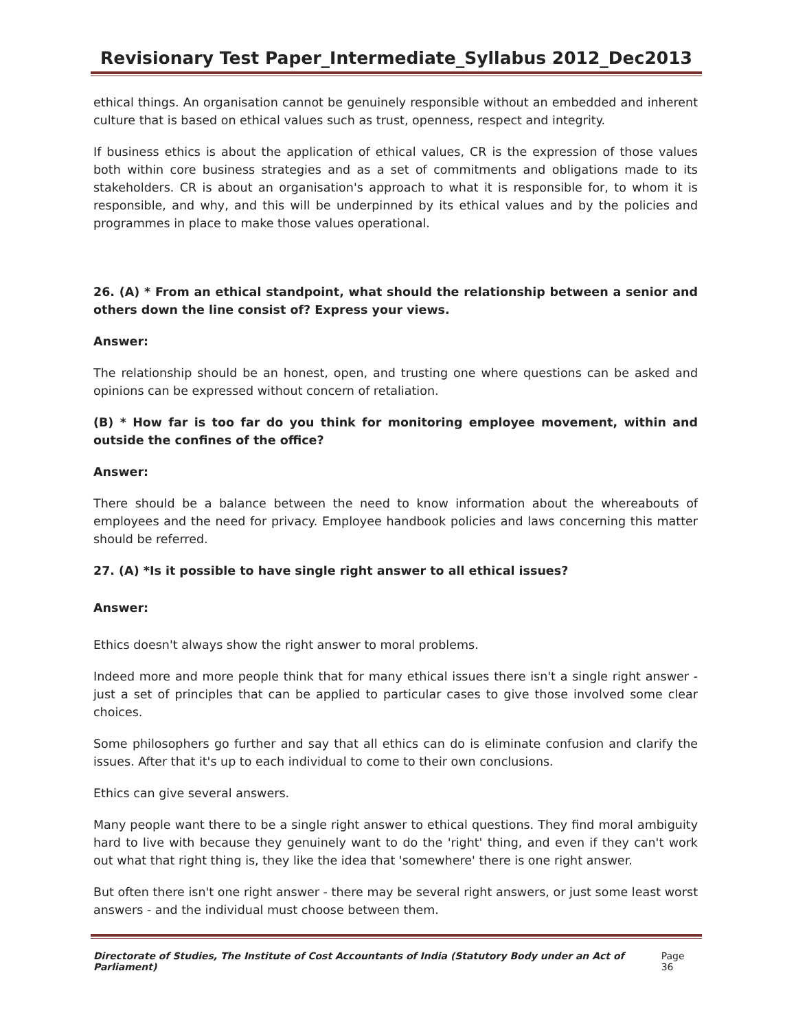Revisionary Test Paper_Intermediate_Syllabus 2012_Dec2013
ethical things. An organisation cannot be genuinely responsible without an embedded and inherent culture that is based on ethical values such as trust, openness, respect and integrity.
If business ethics is about the application of ethical values, CR is the expression of those values both within core business strategies and as a set of commitments and obligations made to its stakeholders. CR is about an organisation's approach to what it is responsible for, to whom it is responsible, and why, and this will be underpinned by its ethical values and by the policies and programmes in place to make those values operational.
26. (A) * From an ethical standpoint, what should the relationship between a senior and others down the line consist of? Express your views.
Answer:
The relationship should be an honest, open, and trusting one where questions can be asked and opinions can be expressed without concern of retaliation.
(B) * How far is too far do you think for monitoring employee movement, within and outside the confines of the office?
Answer:
There should be a balance between the need to know information about the whereabouts of employees and the need for privacy. Employee handbook policies and laws concerning this matter should be referred.
27. (A) *Is it possible to have single right answer to all ethical issues?
Answer:
Ethics doesn't always show the right answer to moral problems.
Indeed more and more people think that for many ethical issues there isn't a single right answer - just a set of principles that can be applied to particular cases to give those involved some clear choices.
Some philosophers go further and say that all ethics can do is eliminate confusion and clarify the issues. After that it's up to each individual to come to their own conclusions.
Ethics can give several answers.
Many people want there to be a single right answer to ethical questions. They find moral ambiguity hard to live with because they genuinely want to do the 'right' thing, and even if they can't work out what that right thing is, they like the idea that 'somewhere' there is one right answer.
But often there isn't one right answer - there may be several right answers, or just some least worst answers - and the individual must choose between them.
Directorate of Studies, The Institute of Cost Accountants of India (Statutory Body under an Act of Parliament) Page 36